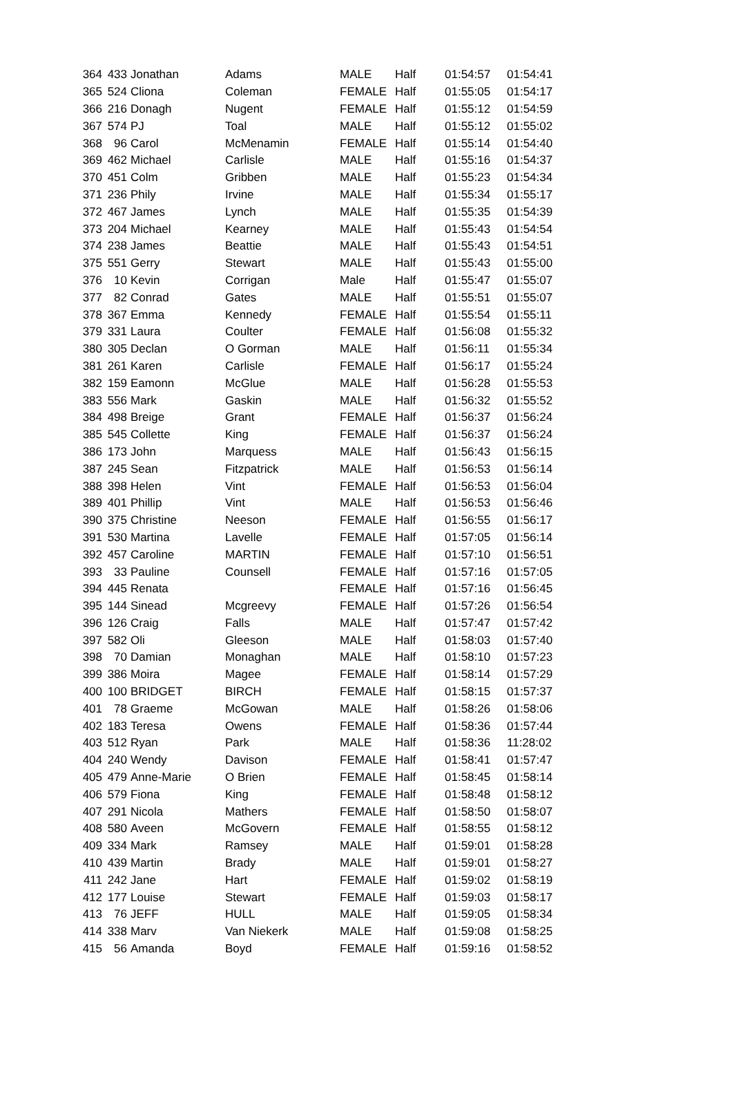| 364 | 433 | Jonathan | Adams | MALE | Half | 01:54:57 | 01:54:41 |
| 365 | 524 | Cliona | Coleman | FEMALE | Half | 01:55:05 | 01:54:17 |
| 366 | 216 | Donagh | Nugent | FEMALE | Half | 01:55:12 | 01:54:59 |
| 367 | 574 | PJ | Toal | MALE | Half | 01:55:12 | 01:55:02 |
| 368 | 96 | Carol | McMenamin | FEMALE | Half | 01:55:14 | 01:54:40 |
| 369 | 462 | Michael | Carlisle | MALE | Half | 01:55:16 | 01:54:37 |
| 370 | 451 | Colm | Gribben | MALE | Half | 01:55:23 | 01:54:34 |
| 371 | 236 | Phily | Irvine | MALE | Half | 01:55:34 | 01:55:17 |
| 372 | 467 | James | Lynch | MALE | Half | 01:55:35 | 01:54:39 |
| 373 | 204 | Michael | Kearney | MALE | Half | 01:55:43 | 01:54:54 |
| 374 | 238 | James | Beattie | MALE | Half | 01:55:43 | 01:54:51 |
| 375 | 551 | Gerry | Stewart | MALE | Half | 01:55:43 | 01:55:00 |
| 376 | 10 | Kevin | Corrigan | Male | Half | 01:55:47 | 01:55:07 |
| 377 | 82 | Conrad | Gates | MALE | Half | 01:55:51 | 01:55:07 |
| 378 | 367 | Emma | Kennedy | FEMALE | Half | 01:55:54 | 01:55:11 |
| 379 | 331 | Laura | Coulter | FEMALE | Half | 01:56:08 | 01:55:32 |
| 380 | 305 | Declan | O Gorman | MALE | Half | 01:56:11 | 01:55:34 |
| 381 | 261 | Karen | Carlisle | FEMALE | Half | 01:56:17 | 01:55:24 |
| 382 | 159 | Eamonn | McGlue | MALE | Half | 01:56:28 | 01:55:53 |
| 383 | 556 | Mark | Gaskin | MALE | Half | 01:56:32 | 01:55:52 |
| 384 | 498 | Breige | Grant | FEMALE | Half | 01:56:37 | 01:56:24 |
| 385 | 545 | Collette | King | FEMALE | Half | 01:56:37 | 01:56:24 |
| 386 | 173 | John | Marquess | MALE | Half | 01:56:43 | 01:56:15 |
| 387 | 245 | Sean | Fitzpatrick | MALE | Half | 01:56:53 | 01:56:14 |
| 388 | 398 | Helen | Vint | FEMALE | Half | 01:56:53 | 01:56:04 |
| 389 | 401 | Phillip | Vint | MALE | Half | 01:56:53 | 01:56:46 |
| 390 | 375 | Christine | Neeson | FEMALE | Half | 01:56:55 | 01:56:17 |
| 391 | 530 | Martina | Lavelle | FEMALE | Half | 01:57:05 | 01:56:14 |
| 392 | 457 | Caroline | MARTIN | FEMALE | Half | 01:57:10 | 01:56:51 |
| 393 | 33 | Pauline | Counsell | FEMALE | Half | 01:57:16 | 01:57:05 |
| 394 | 445 | Renata | | FEMALE | Half | 01:57:16 | 01:56:45 |
| 395 | 144 | Sinead | Mcgreevy | FEMALE | Half | 01:57:26 | 01:56:54 |
| 396 | 126 | Craig | Falls | MALE | Half | 01:57:47 | 01:57:42 |
| 397 | 582 | Oli | Gleeson | MALE | Half | 01:58:03 | 01:57:40 |
| 398 | 70 | Damian | Monaghan | MALE | Half | 01:58:10 | 01:57:23 |
| 399 | 386 | Moira | Magee | FEMALE | Half | 01:58:14 | 01:57:29 |
| 400 | 100 | BRIDGET | BIRCH | FEMALE | Half | 01:58:15 | 01:57:37 |
| 401 | 78 | Graeme | McGowan | MALE | Half | 01:58:26 | 01:58:06 |
| 402 | 183 | Teresa | Owens | FEMALE | Half | 01:58:36 | 01:57:44 |
| 403 | 512 | Ryan | Park | MALE | Half | 01:58:36 | 11:28:02 |
| 404 | 240 | Wendy | Davison | FEMALE | Half | 01:58:41 | 01:57:47 |
| 405 | 479 | Anne-Marie | O Brien | FEMALE | Half | 01:58:45 | 01:58:14 |
| 406 | 579 | Fiona | King | FEMALE | Half | 01:58:48 | 01:58:12 |
| 407 | 291 | Nicola | Mathers | FEMALE | Half | 01:58:50 | 01:58:07 |
| 408 | 580 | Aveen | McGovern | FEMALE | Half | 01:58:55 | 01:58:12 |
| 409 | 334 | Mark | Ramsey | MALE | Half | 01:59:01 | 01:58:28 |
| 410 | 439 | Martin | Brady | MALE | Half | 01:59:01 | 01:58:27 |
| 411 | 242 | Jane | Hart | FEMALE | Half | 01:59:02 | 01:58:19 |
| 412 | 177 | Louise | Stewart | FEMALE | Half | 01:59:03 | 01:58:17 |
| 413 | 76 | JEFF | HULL | MALE | Half | 01:59:05 | 01:58:34 |
| 414 | 338 | Marv | Van Niekerk | MALE | Half | 01:59:08 | 01:58:25 |
| 415 | 56 | Amanda | Boyd | FEMALE | Half | 01:59:16 | 01:58:52 |